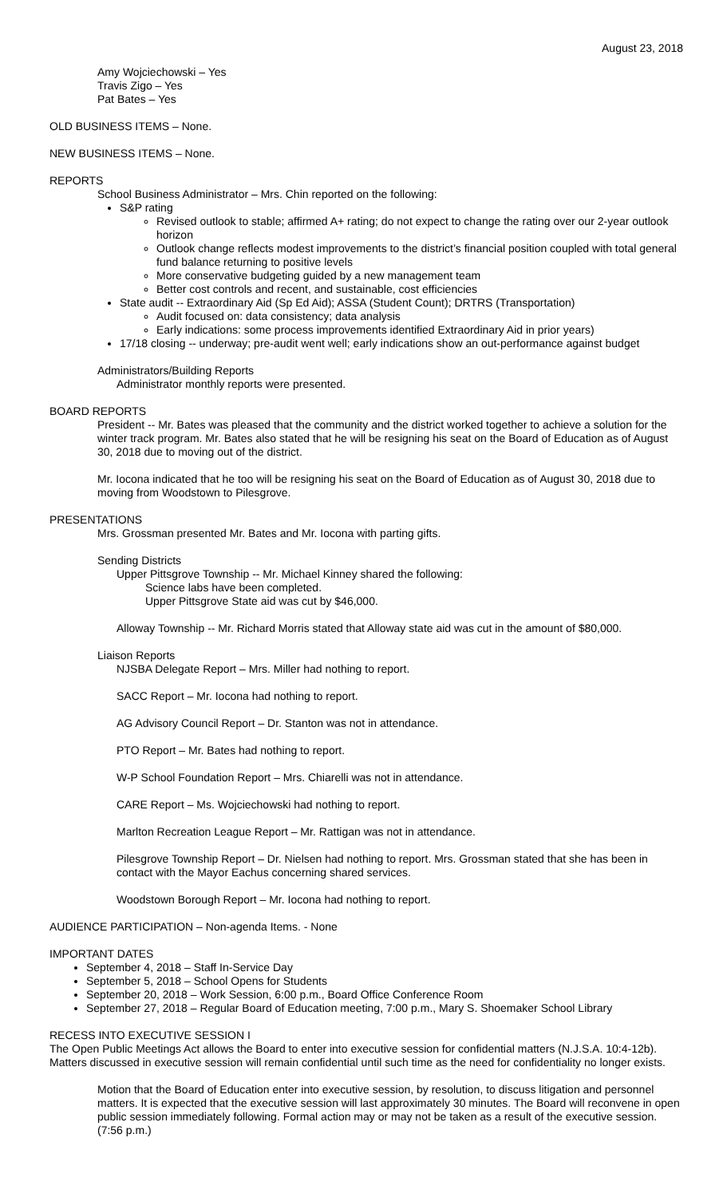August 23, 2018
Amy Wojciechowski – Yes
Travis Zigo – Yes
Pat Bates – Yes
OLD BUSINESS ITEMS – None.
NEW BUSINESS ITEMS – None.
REPORTS
School Business Administrator – Mrs. Chin reported on the following:
S&P rating
Revised outlook to stable; affirmed A+ rating; do not expect to change the rating over our 2-year outlook horizon
Outlook change reflects modest improvements to the district’s financial position coupled with total general fund balance returning to positive levels
More conservative budgeting guided by a new management team
Better cost controls and recent, and sustainable, cost efficiencies
State audit -- Extraordinary Aid (Sp Ed Aid); ASSA (Student Count); DRTRS (Transportation)
Audit focused on: data consistency; data analysis
Early indications: some process improvements identified Extraordinary Aid in prior years)
17/18 closing -- underway; pre-audit went well; early indications show an out-performance against budget
Administrators/Building Reports
Administrator monthly reports were presented.
BOARD REPORTS
President -- Mr. Bates was pleased that the community and the district worked together to achieve a solution for the winter track program. Mr. Bates also stated that he will be resigning his seat on the Board of Education as of August 30, 2018 due to moving out of the district.
Mr. Iocona indicated that he too will be resigning his seat on the Board of Education as of August 30, 2018 due to moving from Woodstown to Pilesgrove.
PRESENTATIONS
Mrs. Grossman presented Mr. Bates and Mr. Iocona with parting gifts.
Sending Districts
Upper Pittsgrove Township -- Mr. Michael Kinney shared the following:
Science labs have been completed.
Upper Pittsgrove State aid was cut by $46,000.
Alloway Township -- Mr. Richard Morris stated that Alloway state aid was cut in the amount of $80,000.
Liaison Reports
NJSBA Delegate Report – Mrs. Miller had nothing to report.
SACC Report – Mr. Iocona had nothing to report.
AG Advisory Council Report – Dr. Stanton was not in attendance.
PTO Report – Mr. Bates had nothing to report.
W-P School Foundation Report – Mrs. Chiarelli was not in attendance.
CARE Report – Ms. Wojciechowski had nothing to report.
Marlton Recreation League Report – Mr. Rattigan was not in attendance.
Pilesgrove Township Report – Dr. Nielsen had nothing to report. Mrs. Grossman stated that she has been in contact with the Mayor Eachus concerning shared services.
Woodstown Borough Report – Mr. Iocona had nothing to report.
AUDIENCE PARTICIPATION – Non-agenda Items. - None
IMPORTANT DATES
September 4, 2018 – Staff In-Service Day
September 5, 2018 – School Opens for Students
September 20, 2018 – Work Session, 6:00 p.m., Board Office Conference Room
September 27, 2018 – Regular Board of Education meeting, 7:00 p.m., Mary S. Shoemaker School Library
RECESS INTO EXECUTIVE SESSION I
The Open Public Meetings Act allows the Board to enter into executive session for confidential matters (N.J.S.A. 10:4-12b). Matters discussed in executive session will remain confidential until such time as the need for confidentiality no longer exists.
Motion that the Board of Education enter into executive session, by resolution, to discuss litigation and personnel matters. It is expected that the executive session will last approximately 30 minutes. The Board will reconvene in open public session immediately following. Formal action may or may not be taken as a result of the executive session. (7:56 p.m.)